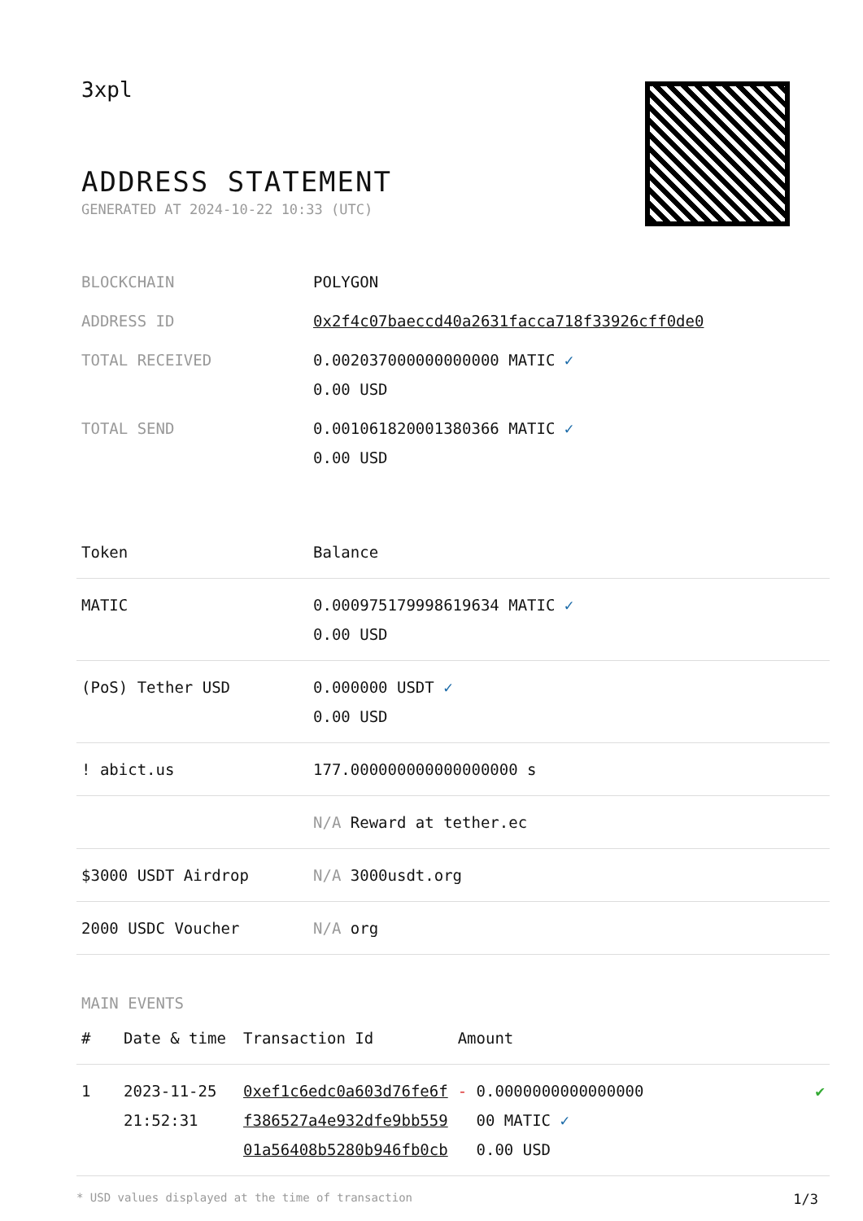3xpl
ADDRESS STATEMENT
GENERATED AT 2024-10-22 10:33 (UTC)
| BLOCKCHAIN | POLYGON |
| ADDRESS ID | 0x2f4c07baeccd40a2631facca718f33926cff0de0 |
| TOTAL RECEIVED | 0.002037000000000000 MATIC ✓ 0.00 USD |
| TOTAL SEND | 0.001061820001380366 MATIC ✓ 0.00 USD |
| Token | Balance |
| --- | --- |
| MATIC | 0.000975179998619634 MATIC ✓ 0.00 USD |
| (PoS) Tether USD | 0.000000 USDT ✓ 0.00 USD |
| ! abict.us | 177.000000000000000000 s |
| | N/A Reward at tether.ec |
| $3000 USDT Airdrop | N/A 3000usdt.org |
| 2000 USDC Voucher | N/A org |
MAIN EVENTS
| # | Date & time | Transaction Id | Amount | |
| --- | --- | --- | --- | --- |
| 1 | 2023-11-25 21:52:31 | 0xef1c6edc0a603d76fe6f f386527a4e932dfe9bb559 01a56408b5280b946fb0cb | - 0.0000000000000000 00 MATIC ✓ 0.00 USD | ✔ |
* USD values displayed at the time of transaction 1/3